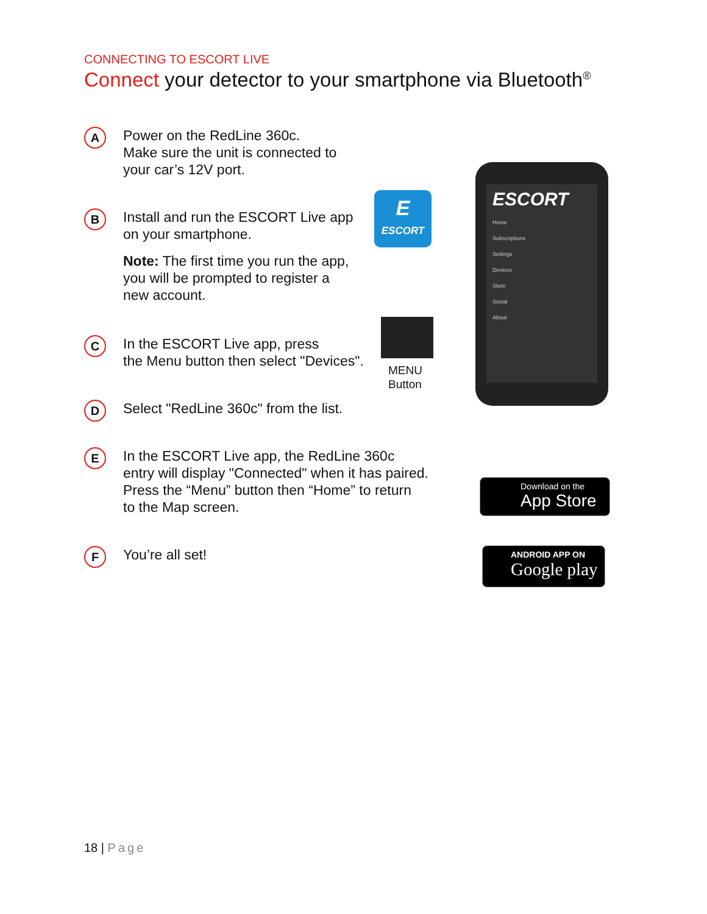CONNECTING TO ESCORT LIVE
Connect your detector to your smartphone via Bluetooth<sup>®</sup>
A
Power on the RedLine 360c.
Make sure the unit is connected to
your car’s 12V port.
B
Install and run the ESCORT Live app
on your smartphone.
Note: The first time you run the app,
you will be prompted to register a
new account.
E
ESCORT
C
In the ESCORT Live app, press
the Menu button then select "Devices".
MENU
Button
D
Select "RedLine 360c" from the list.
E
In the ESCORT Live app, the RedLine 360c
entry will display "Connected" when it has paired.
Press the “Menu” button then “Home” to return
to the Map screen.
F
You’re all set!
ESCORT
Home
Subscriptions
Settings
Devices
Store
Social
About
Download on the
App Store
ANDROID APP ON
Google play
18 | Page